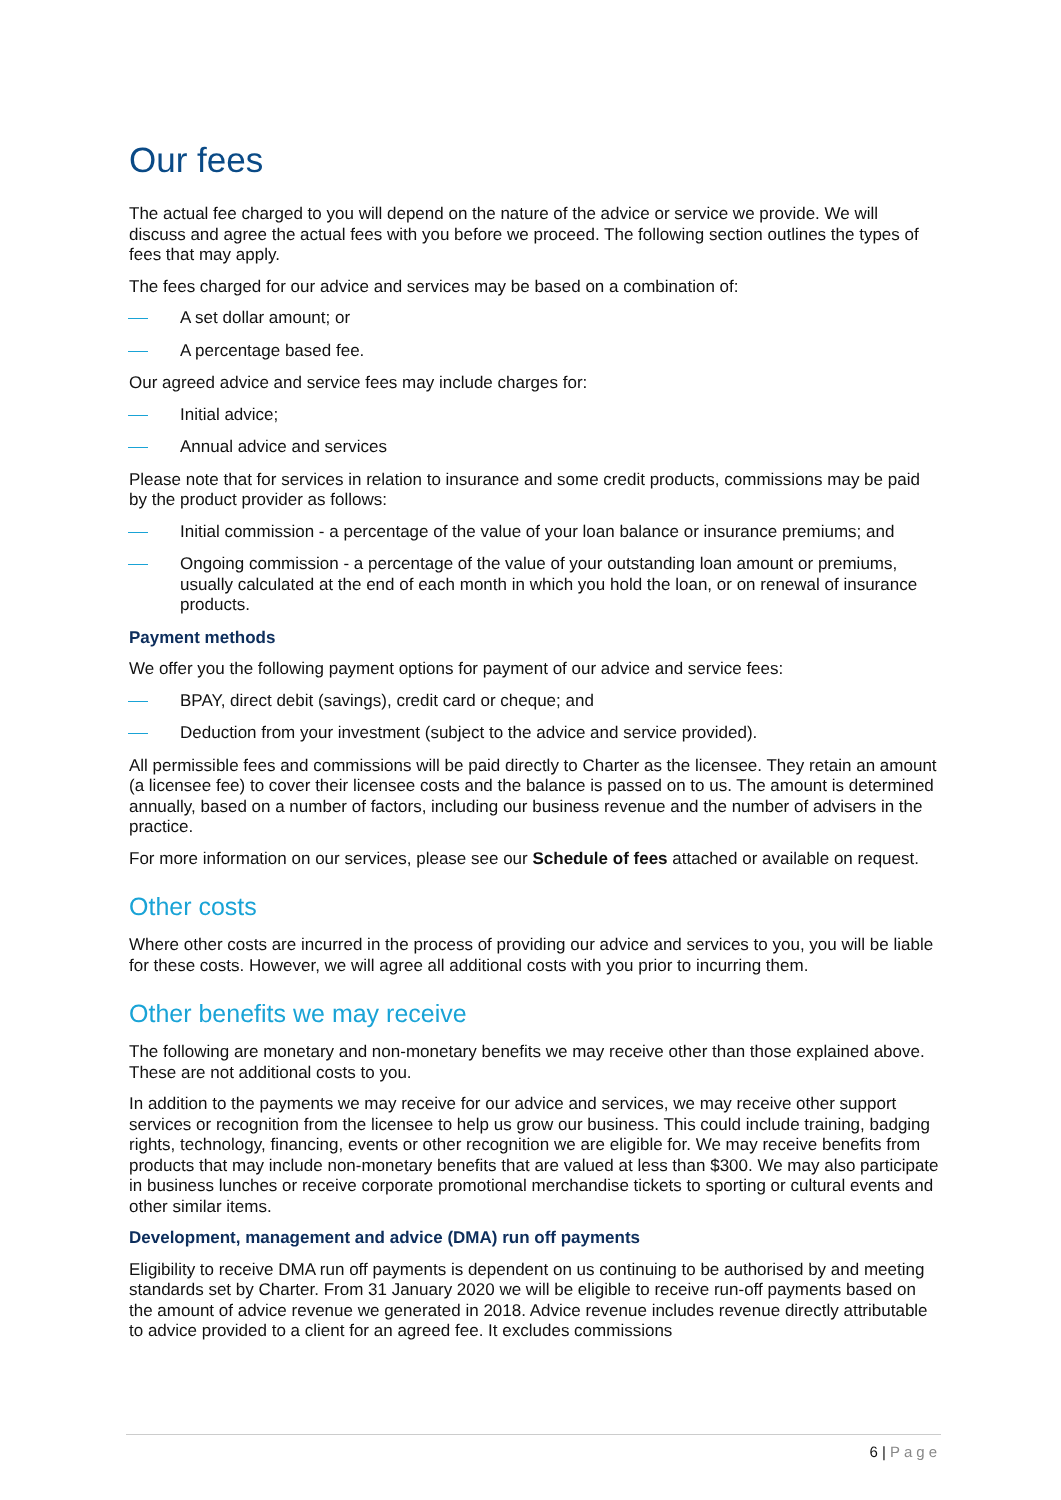Our fees
The actual fee charged to you will depend on the nature of the advice or service we provide. We will discuss and agree the actual fees with you before we proceed. The following section outlines the types of fees that may apply.
The fees charged for our advice and services may be based on a combination of:
A set dollar amount; or
A percentage based fee.
Our agreed advice and service fees may include charges for:
Initial advice;
Annual advice and services
Please note that for services in relation to insurance and some credit products, commissions may be paid by the product provider as follows:
Initial commission - a percentage of the value of your loan balance or insurance premiums; and
Ongoing commission - a percentage of the value of your outstanding loan amount or premiums, usually calculated at the end of each month in which you hold the loan, or on renewal of insurance products.
Payment methods
We offer you the following payment options for payment of our advice and service fees:
BPAY, direct debit (savings), credit card or cheque; and
Deduction from your investment (subject to the advice and service provided).
All permissible fees and commissions will be paid directly to Charter as the licensee. They retain an amount (a licensee fee) to cover their licensee costs and the balance is passed on to us. The amount is determined annually, based on a number of factors, including our business revenue and the number of advisers in the practice.
For more information on our services, please see our Schedule of fees attached or available on request.
Other costs
Where other costs are incurred in the process of providing our advice and services to you, you will be liable for these costs. However, we will agree all additional costs with you prior to incurring them.
Other benefits we may receive
The following are monetary and non-monetary benefits we may receive other than those explained above. These are not additional costs to you.
In addition to the payments we may receive for our advice and services, we may receive other support services or recognition from the licensee to help us grow our business. This could include training, badging rights, technology, financing, events or other recognition we are eligible for. We may receive benefits from products that may include non-monetary benefits that are valued at less than $300. We may also participate in business lunches or receive corporate promotional merchandise tickets to sporting or cultural events and other similar items.
Development, management and advice (DMA) run off payments
Eligibility to receive DMA run off payments is dependent on us continuing to be authorised by and meeting standards set by Charter. From 31 January 2020 we will be eligible to receive run-off payments based on the amount of advice revenue we generated in 2018. Advice revenue includes revenue directly attributable to advice provided to a client for an agreed fee. It excludes commissions
6 | Page